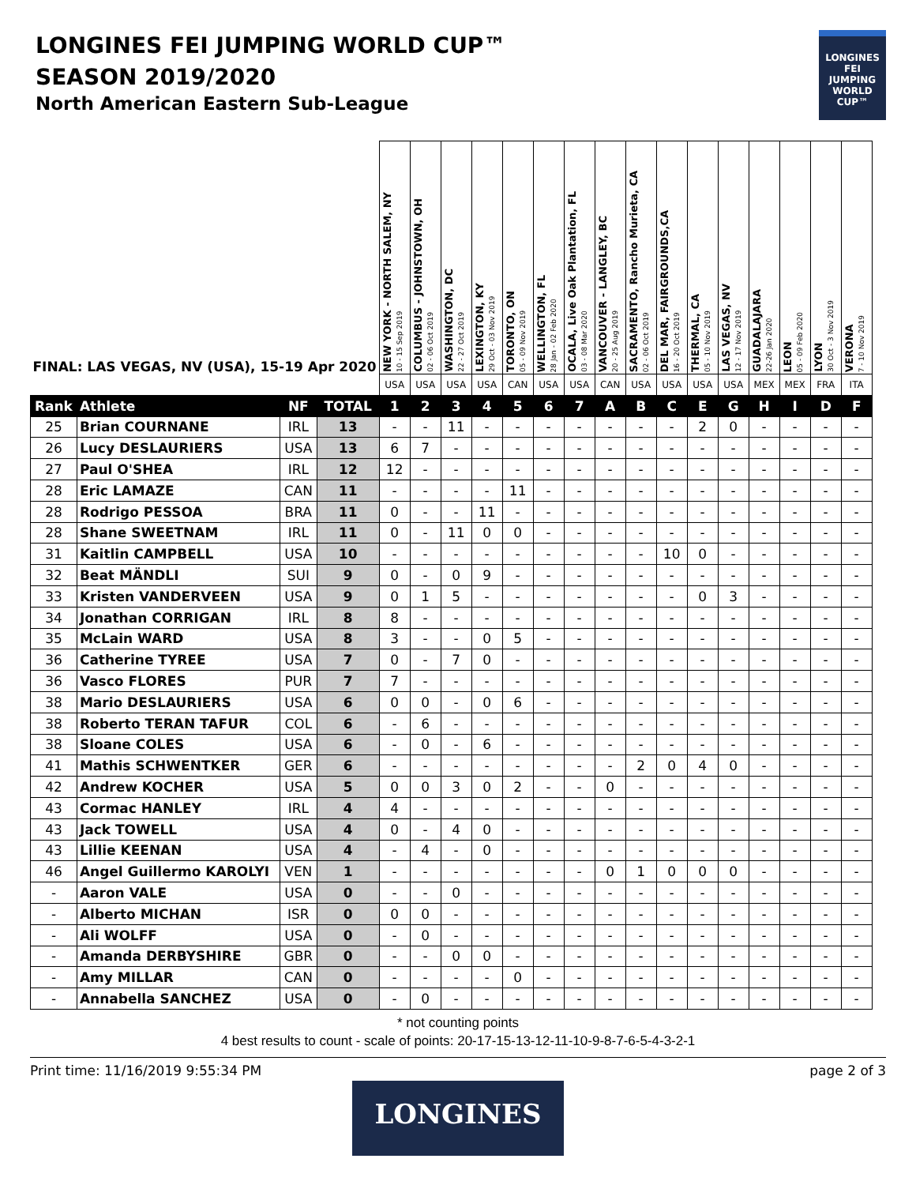LONGINES FEI JUMPING WORLD CUP™
SEASON 2019/2020
North American Eastern Sub-League
LONGINES
FEI
JUMPING
WORLD CUP™
| FINAL: LAS VEGAS, NV (USA), 15-19 Apr 2020 | | | | NEW YORK - NORTH SALEM, NY 10 - 15 Sep 2019 | COLUMBUS - JOHNSTOWN, OH 02 - 06 Oct 2019 | WASHINGTON, DC 22 - 27 Oct 2019 | LEXINGTON, KY 29 Oct - 03 Nov 2019 | TORONTO, ON 05 - 09 Nov 2019 | WELLINGTON, FL 28 Jan - 02 Feb 2020 | OCALA, Live Oak Plantation, FL 03 - 08 Mar 2020 | VANCOUVER - LANGLEY, BC 20 - 25 Aug 2019 | SACRAMENTO, Rancho Murieta, CA 02 - 06 Oct 2019 | DEL MAR, FAIRGROUNDS,CA 16 - 20 Oct 2019 | THERMAL, CA 05 - 10 Nov 2019 | LAS VEGAS, NV 12 - 17 Nov 2019 | GUADALAJARA 22-26 Jan 2020 | LEON 05 - 09 Feb 2020 | LYON 30 Oct - 3 Nov 2019 | VERONA 7 - 10 Nov 2019 |
| --- | --- | --- | --- | --- | --- | --- | --- | --- | --- | --- | --- | --- | --- | --- | --- | --- | --- | --- | --- |
| | | | | USA | USA | USA | USA | CAN | USA | USA | CAN | USA | USA | USA | USA | MEX | MEX | FRA | ITA |
| Rank | Athlete | NF | TOTAL | 1 | 2 | 3 | 4 | 5 | 6 | 7 | A | B | C | E | G | H | I | D | F |
| 25 | Brian COURNANE | IRL | 13 | - | - | 11 | - | - | - | - | - | - | - | 2 | 0 | - | - | - | - |
| 26 | Lucy DESLAURIERS | USA | 13 | 6 | 7 | - | - | - | - | - | - | - | - | - | - | - | - | - | - |
| 27 | Paul O'SHEA | IRL | 12 | 12 | - | - | - | - | - | - | - | - | - | - | - | - | - | - | - |
| 28 | Eric LAMAZE | CAN | 11 | - | - | - | - | 11 | - | - | - | - | - | - | - | - | - | - | - |
| 28 | Rodrigo PESSOA | BRA | 11 | 0 | - | - | 11 | - | - | - | - | - | - | - | - | - | - | - | - |
| 28 | Shane SWEETNAM | IRL | 11 | 0 | - | 11 | 0 | 0 | - | - | - | - | - | - | - | - | - | - | - |
| 31 | Kaitlin CAMPBELL | USA | 10 | - | - | - | - | - | - | - | - | - | 10 | 0 | - | - | - | - | - |
| 32 | Beat MÄNDLI | SUI | 9 | 0 | - | 0 | 9 | - | - | - | - | - | - | - | - | - | - | - | - |
| 33 | Kristen VANDERVEEN | USA | 9 | 0 | 1 | 5 | - | - | - | - | - | - | - | 0 | 3 | - | - | - | - |
| 34 | Jonathan CORRIGAN | IRL | 8 | 8 | - | - | - | - | - | - | - | - | - | - | - | - | - | - | - |
| 35 | McLain WARD | USA | 8 | 3 | - | - | 0 | 5 | - | - | - | - | - | - | - | - | - | - | - |
| 36 | Catherine TYREE | USA | 7 | 0 | - | 7 | 0 | - | - | - | - | - | - | - | - | - | - | - | - |
| 36 | Vasco FLORES | PUR | 7 | 7 | - | - | - | - | - | - | - | - | - | - | - | - | - | - | - |
| 38 | Mario DESLAURIERS | USA | 6 | 0 | 0 | - | 0 | 6 | - | - | - | - | - | - | - | - | - | - | - |
| 38 | Roberto TERAN TAFUR | COL | 6 | - | 6 | - | - | - | - | - | - | - | - | - | - | - | - | - | - |
| 38 | Sloane COLES | USA | 6 | - | 0 | - | 6 | - | - | - | - | - | - | - | - | - | - | - | - |
| 41 | Mathis SCHWENTKER | GER | 6 | - | - | - | - | - | - | - | - | 2 | 0 | 4 | 0 | - | - | - | - |
| 42 | Andrew KOCHER | USA | 5 | 0 | 0 | 3 | 0 | 2 | - | - | 0 | - | - | - | - | - | - | - | - |
| 43 | Cormac HANLEY | IRL | 4 | 4 | - | - | - | - | - | - | - | - | - | - | - | - | - | - | - |
| 43 | Jack TOWELL | USA | 4 | 0 | - | 4 | 0 | - | - | - | - | - | - | - | - | - | - | - | - |
| 43 | Lillie KEENAN | USA | 4 | - | 4 | - | 0 | - | - | - | - | - | - | - | - | - | - | - | - |
| 46 | Angel Guillermo KAROLYI | VEN | 1 | - | - | - | - | - | - | - | 0 | 1 | 0 | 0 | 0 | - | - | - | - |
| - | Aaron VALE | USA | 0 | - | - | 0 | - | - | - | - | - | - | - | - | - | - | - | - | - |
| - | Alberto MICHAN | ISR | 0 | 0 | 0 | - | - | - | - | - | - | - | - | - | - | - | - | - | - |
| - | Ali WOLFF | USA | 0 | - | 0 | - | - | - | - | - | - | - | - | - | - | - | - | - | - |
| - | Amanda DERBYSHIRE | GBR | 0 | - | - | 0 | 0 | - | - | - | - | - | - | - | - | - | - | - | - |
| - | Amy MILLAR | CAN | 0 | - | - | - | - | 0 | - | - | - | - | - | - | - | - | - | - | - |
| - | Annabella SANCHEZ | USA | 0 | - | 0 | - | - | - | - | - | - | - | - | - | - | - | - | - | - |
* not counting points
4 best results to count - scale of points: 20-17-15-13-12-11-10-9-8-7-6-5-4-3-2-1
Print time: 11/16/2019 9:55:34 PM page 2 of 3
LONGINES